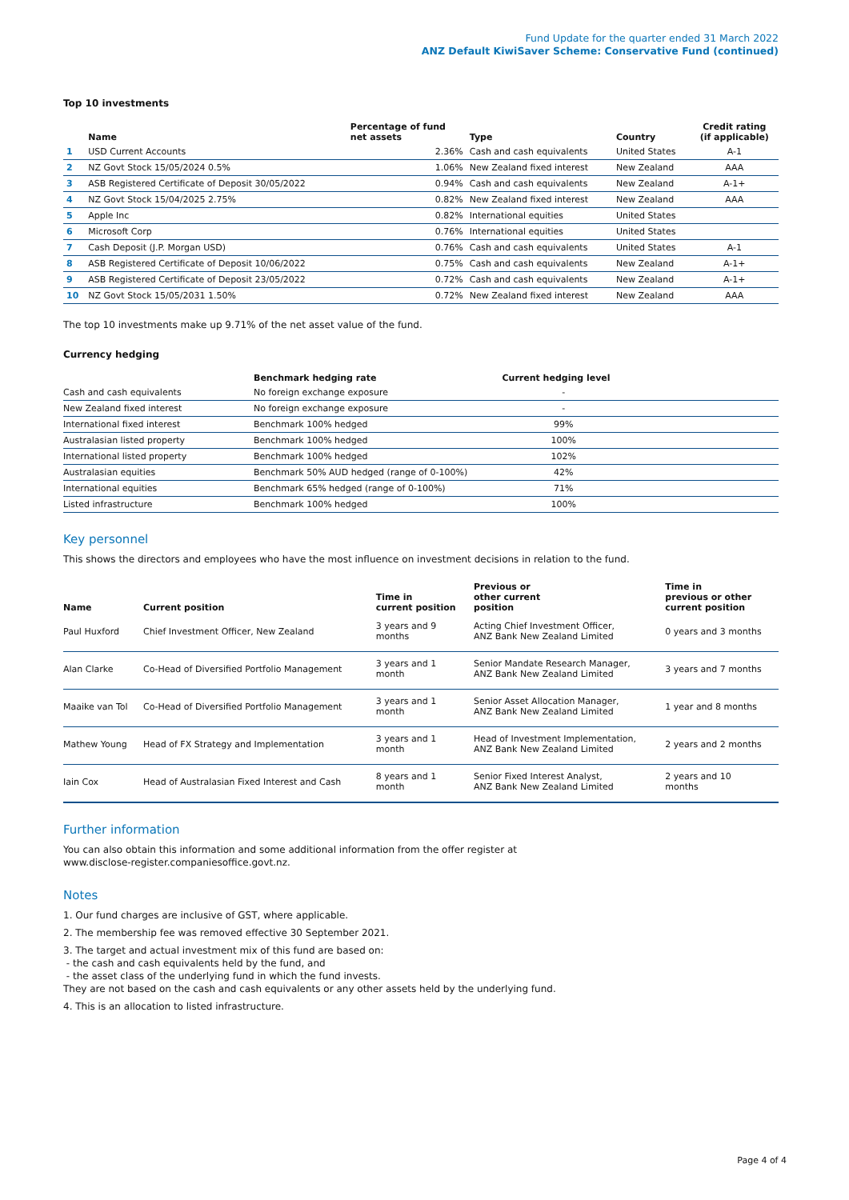Fund Update for the quarter ended 31 March 2022
ANZ Default KiwiSaver Scheme: Conservative Fund (continued)
Top 10 investments
| | Name | Percentage of fund net assets | Type | Country | Credit rating (if applicable) |
| --- | --- | --- | --- | --- | --- |
| 1 | USD Current Accounts | 2.36% | Cash and cash equivalents | United States | A-1 |
| 2 | NZ Govt Stock 15/05/2024 0.5% | 1.06% | New Zealand fixed interest | New Zealand | AAA |
| 3 | ASB Registered Certificate of Deposit 30/05/2022 | 0.94% | Cash and cash equivalents | New Zealand | A-1+ |
| 4 | NZ Govt Stock 15/04/2025 2.75% | 0.82% | New Zealand fixed interest | New Zealand | AAA |
| 5 | Apple Inc | 0.82% | International equities | United States | |
| 6 | Microsoft Corp | 0.76% | International equities | United States | |
| 7 | Cash Deposit (J.P. Morgan USD) | 0.76% | Cash and cash equivalents | United States | A-1 |
| 8 | ASB Registered Certificate of Deposit 10/06/2022 | 0.75% | Cash and cash equivalents | New Zealand | A-1+ |
| 9 | ASB Registered Certificate of Deposit 23/05/2022 | 0.72% | Cash and cash equivalents | New Zealand | A-1+ |
| 10 | NZ Govt Stock 15/05/2031 1.50% | 0.72% | New Zealand fixed interest | New Zealand | AAA |
The top 10 investments make up 9.71% of the net asset value of the fund.
Currency hedging
| | Benchmark hedging rate | Current hedging level | |
| --- | --- | --- | --- |
| Cash and cash equivalents | No foreign exchange exposure | - | |
| New Zealand fixed interest | No foreign exchange exposure | - | |
| International fixed interest | Benchmark 100% hedged | 99% | |
| Australasian listed property | Benchmark 100% hedged | 100% | |
| International listed property | Benchmark 100% hedged | 102% | |
| Australasian equities | Benchmark 50% AUD hedged (range of 0-100%) | 42% | |
| International equities | Benchmark 65% hedged (range of 0-100%) | 71% | |
| Listed infrastructure | Benchmark 100% hedged | 100% | |
Key personnel
This shows the directors and employees who have the most influence on investment decisions in relation to the fund.
| Name | Current position | Time in current position | Previous or other current position | Time in previous or other current position |
| --- | --- | --- | --- | --- |
| Paul Huxford | Chief Investment Officer, New Zealand | 3 years and 9 months | Acting Chief Investment Officer, ANZ Bank New Zealand Limited | 0 years and 3 months |
| Alan Clarke | Co-Head of Diversified Portfolio Management | 3 years and 1 month | Senior Mandate Research Manager, ANZ Bank New Zealand Limited | 3 years and 7 months |
| Maaike van Tol | Co-Head of Diversified Portfolio Management | 3 years and 1 month | Senior Asset Allocation Manager, ANZ Bank New Zealand Limited | 1 year and 8 months |
| Mathew Young | Head of FX Strategy and Implementation | 3 years and 1 month | Head of Investment Implementation, ANZ Bank New Zealand Limited | 2 years and 2 months |
| Iain Cox | Head of Australasian Fixed Interest and Cash | 8 years and 1 month | Senior Fixed Interest Analyst, ANZ Bank New Zealand Limited | 2 years and 10 months |
Further information
You can also obtain this information and some additional information from the offer register at
www.disclose-register.companiesoffice.govt.nz.
Notes
1. Our fund charges are inclusive of GST, where applicable.
2. The membership fee was removed effective 30 September 2021.
3. The target and actual investment mix of this fund are based on:
- the cash and cash equivalents held by the fund, and
- the asset class of the underlying fund in which the fund invests.
They are not based on the cash and cash equivalents or any other assets held by the underlying fund.
4. This is an allocation to listed infrastructure.
Page 4 of 4